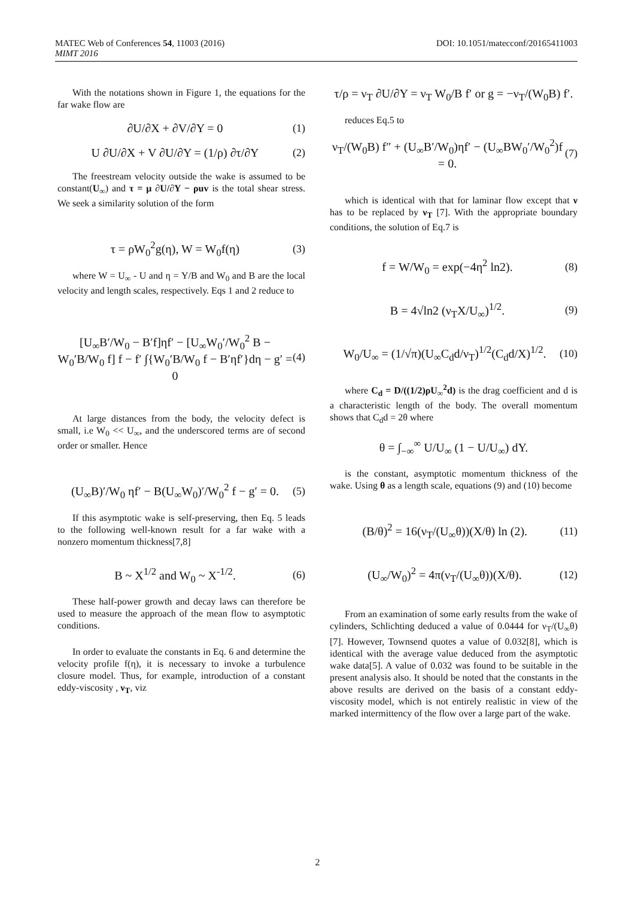MATEC Web of Conferences 54, 11003 (2016)
MIMT 2016
DOI: 10.1051/matecconf/20165411003
With the notations shown in Figure 1, the equations for the far wake flow are
∂U/∂X + ∂V/∂Y = 0 (1)
U ∂U/∂X + V ∂U/∂Y = (1/ρ) ∂τ/∂Y
(2)
The freestream velocity outside the wake is assumed to be constant(U<sub>∞</sub>) and τ = μ ∂U/∂Y − ρuv is the total shear stress. We seek a similarity solution of the form
τ = ρW<sub>0</sub><sup>2</sup>g(η), W = W<sub>0</sub>f(η) (3)
where W = U<sub>∞</sub> - U and η = Y/B and W<sub>0</sub> and B are the local velocity and length scales, respectively. Eqs 1 and 2 reduce to
[U<sub>∞</sub>B′/W<sub>0</sub> − B′f]ηf′ − [U<sub>∞</sub>W<sub>0</sub>′/W<sub>0</sub><sup>2</sup> B − W<sub>0</sub>′B/W<sub>0</sub> f] f − f′ ∫{W<sub>0</sub>′B/W<sub>0</sub> f − B′ηf′}dη − g′ = 0
(4)
At large distances from the body, the velocity defect is small, i.e W<sub>0</sub> << U<sub>∞</sub>, and the underscored terms are of second order or smaller. Hence
(U<sub>∞</sub>B)′/W<sub>0</sub> ηf′ − B(U<sub>∞</sub>W<sub>0</sub>)′/W<sub>0</sub><sup>2</sup> f − g′ = 0.
(5)
If this asymptotic wake is self-preserving, then Eq. 5 leads to the following well-known result for a far wake with a nonzero momentum thickness[7,8]
B ~ X<sup>1/2</sup> and W<sub>0</sub> ~ X<sup>-1/2</sup>. (6)
These half-power growth and decay laws can therefore be used to measure the approach of the mean flow to asymptotic conditions.
In order to evaluate the constants in Eq. 6 and determine the velocity profile f(η), it is necessary to invoke a turbulence closure model. Thus, for example, introduction of a constant eddy-viscosity , ν<sub>T</sub>, viz
τ/ρ = ν<sub>T</sub> ∂U/∂Y = ν<sub>T</sub> W<sub>0</sub>/B f′ or g = −ν<sub>T</sub>/(W<sub>0</sub>B) f′.
reduces Eq.5 to
ν<sub>T</sub>/(W<sub>0</sub>B) f″ + (U<sub>∞</sub>B′/W<sub>0</sub>)ηf′ − (U<sub>∞</sub>BW<sub>0</sub>′/W<sub>0</sub><sup>2</sup>)f = 0.
(7)
which is identical with that for laminar flow except that ν has to be replaced by ν<sub>T</sub> [7]. With the appropriate boundary conditions, the solution of Eq.7 is
f = W/W<sub>0</sub> = exp(−4η<sup>2</sup> ln2). (8)
B = 4√ln2 (ν<sub>T</sub>X/U<sub>∞</sub>)<sup>1/2</sup>. (9)
W<sub>0</sub>/U<sub>∞</sub> = (1/√π)(U<sub>∞</sub>C<sub>d</sub>d/ν<sub>T</sub>)<sup>1/2</sup>(C<sub>d</sub>d/X)<sup>1/2</sup>.
(10)
where C<sub>d</sub> = D/((1/2)ρU<sub>∞</sub><sup>2</sup>d) is the drag coefficient and d is a characteristic length of the body. The overall momentum shows that C<sub>d</sub>d = 2θ where
θ = ∫<sub>−∞</sub><sup>∞</sup> U/U<sub>∞</sub> (1 − U/U<sub>∞</sub>) dY.
is the constant, asymptotic momentum thickness of the wake. Using θ as a length scale, equations (9) and (10) become
(B/θ)<sup>2</sup> = 16(ν<sub>T</sub>/(U<sub>∞</sub>θ))(X/θ) ln (2).
(11)
(U<sub>∞</sub>/W<sub>0</sub>)<sup>2</sup> = 4π(ν<sub>T</sub>/(U<sub>∞</sub>θ))(X/θ). (12)
From an examination of some early results from the wake of cylinders, Schlichting deduced a value of 0.0444 for ν<sub>T</sub>/(U<sub>∞</sub>θ) [7]. However, Townsend quotes a value of 0.032[8], which is identical with the average value deduced from the asymptotic wake data[5]. A value of 0.032 was found to be suitable in the present analysis also. It should be noted that the constants in the above results are derived on the basis of a constant eddy-viscosity model, which is not entirely realistic in view of the marked intermittency of the flow over a large part of the wake.
2